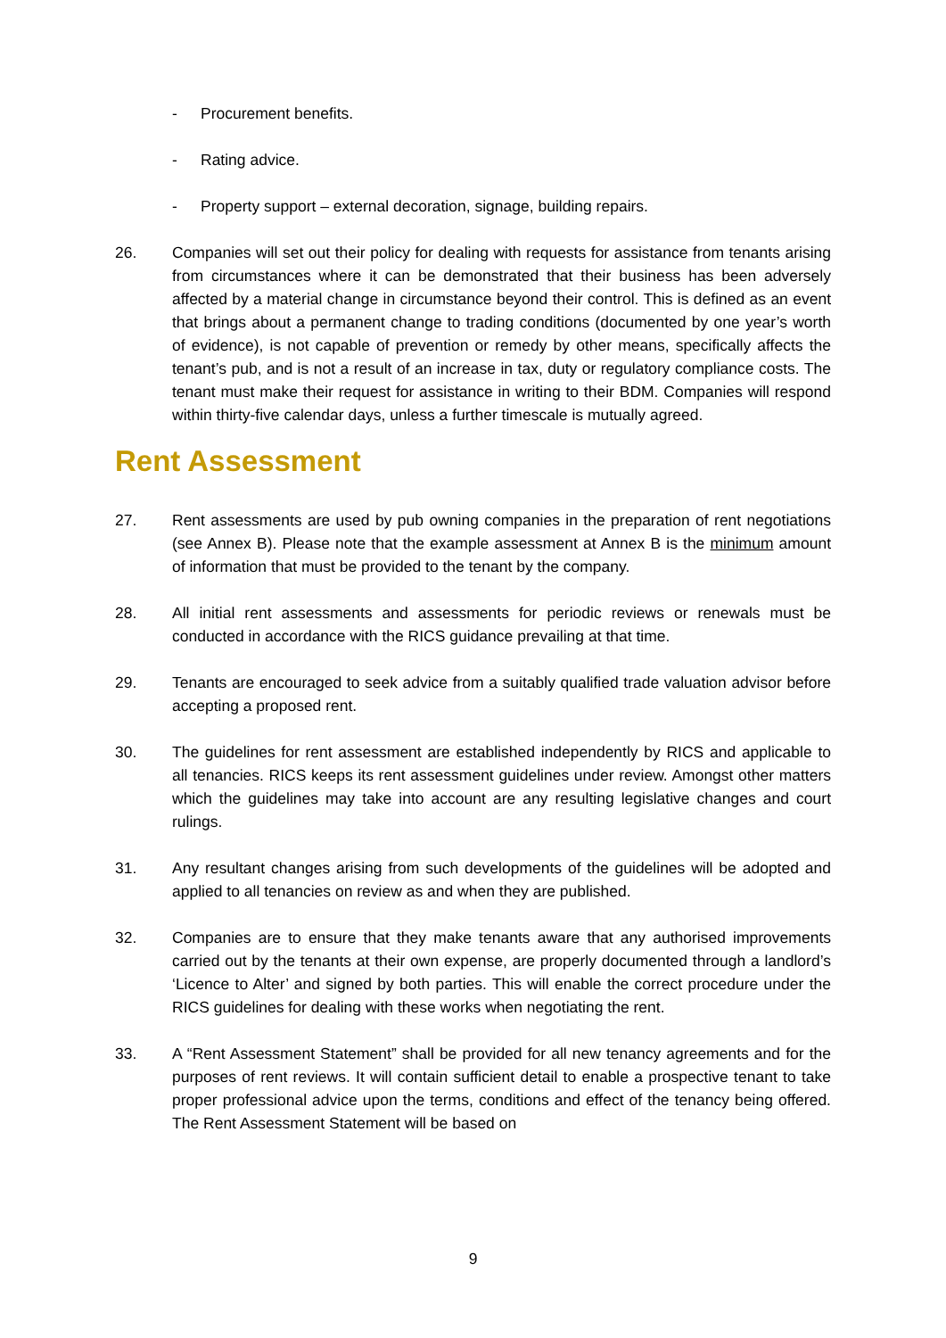- Procurement benefits.
- Rating advice.
- Property support – external decoration, signage, building repairs.
26. Companies will set out their policy for dealing with requests for assistance from tenants arising from circumstances where it can be demonstrated that their business has been adversely affected by a material change in circumstance beyond their control. This is defined as an event that brings about a permanent change to trading conditions (documented by one year’s worth of evidence), is not capable of prevention or remedy by other means, specifically affects the tenant’s pub, and is not a result of an increase in tax, duty or regulatory compliance costs. The tenant must make their request for assistance in writing to their BDM. Companies will respond within thirty-five calendar days, unless a further timescale is mutually agreed.
Rent Assessment
27. Rent assessments are used by pub owning companies in the preparation of rent negotiations (see Annex B). Please note that the example assessment at Annex B is the minimum amount of information that must be provided to the tenant by the company.
28. All initial rent assessments and assessments for periodic reviews or renewals must be conducted in accordance with the RICS guidance prevailing at that time.
29. Tenants are encouraged to seek advice from a suitably qualified trade valuation advisor before accepting a proposed rent.
30. The guidelines for rent assessment are established independently by RICS and applicable to all tenancies. RICS keeps its rent assessment guidelines under review. Amongst other matters which the guidelines may take into account are any resulting legislative changes and court rulings.
31. Any resultant changes arising from such developments of the guidelines will be adopted and applied to all tenancies on review as and when they are published.
32. Companies are to ensure that they make tenants aware that any authorised improvements carried out by the tenants at their own expense, are properly documented through a landlord’s ‘Licence to Alter’ and signed by both parties. This will enable the correct procedure under the RICS guidelines for dealing with these works when negotiating the rent.
33. A “Rent Assessment Statement” shall be provided for all new tenancy agreements and for the purposes of rent reviews. It will contain sufficient detail to enable a prospective tenant to take proper professional advice upon the terms, conditions and effect of the tenancy being offered. The Rent Assessment Statement will be based on
9